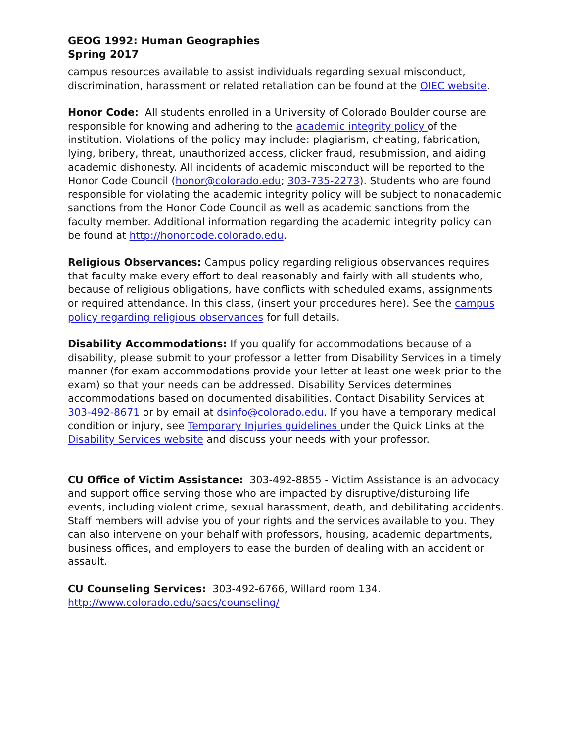GEOG 1992: Human Geographies
Spring 2017
campus resources available to assist individuals regarding sexual misconduct, discrimination, harassment or related retaliation can be found at the OIEC website.
Honor Code: All students enrolled in a University of Colorado Boulder course are responsible for knowing and adhering to the academic integrity policy of the institution. Violations of the policy may include: plagiarism, cheating, fabrication, lying, bribery, threat, unauthorized access, clicker fraud, resubmission, and aiding academic dishonesty. All incidents of academic misconduct will be reported to the Honor Code Council (honor@colorado.edu; 303-735-2273). Students who are found responsible for violating the academic integrity policy will be subject to nonacademic sanctions from the Honor Code Council as well as academic sanctions from the faculty member. Additional information regarding the academic integrity policy can be found at http://honorcode.colorado.edu.
Religious Observances: Campus policy regarding religious observances requires that faculty make every effort to deal reasonably and fairly with all students who, because of religious obligations, have conflicts with scheduled exams, assignments or required attendance. In this class, (insert your procedures here). See the campus policy regarding religious observances for full details.
Disability Accommodations: If you qualify for accommodations because of a disability, please submit to your professor a letter from Disability Services in a timely manner (for exam accommodations provide your letter at least one week prior to the exam) so that your needs can be addressed. Disability Services determines accommodations based on documented disabilities. Contact Disability Services at 303-492-8671 or by email at dsinfo@colorado.edu. If you have a temporary medical condition or injury, see Temporary Injuries guidelines under the Quick Links at the Disability Services website and discuss your needs with your professor.
CU Office of Victim Assistance: 303-492-8855 - Victim Assistance is an advocacy and support office serving those who are impacted by disruptive/disturbing life events, including violent crime, sexual harassment, death, and debilitating accidents. Staff members will advise you of your rights and the services available to you. They can also intervene on your behalf with professors, housing, academic departments, business offices, and employers to ease the burden of dealing with an accident or assault.
CU Counseling Services: 303-492-6766, Willard room 134.
http://www.colorado.edu/sacs/counseling/